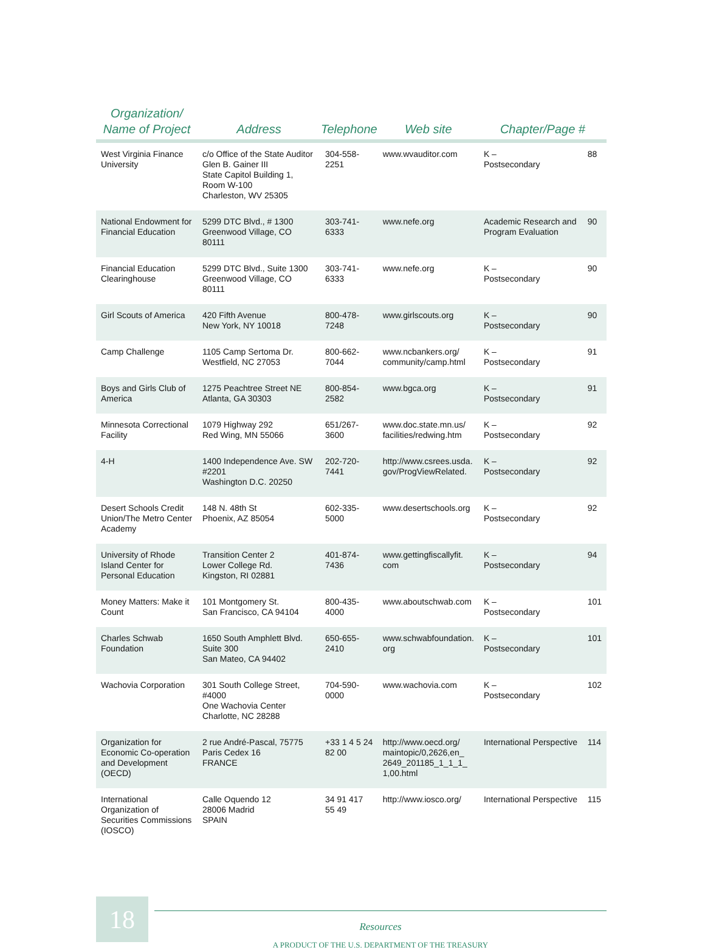| Organization/ Name of Project | Address | Telephone | Web site | Chapter/Page # | |
| --- | --- | --- | --- | --- | --- |
| West Virginia Finance University | c/o Office of the State Auditor Glen B. Gainer III State Capitol Building 1, Room W-100 Charleston, WV 25305 | 304-558-2251 | www.wvauditor.com | K – Postsecondary | 88 |
| National Endowment for Financial Education | 5299 DTC Blvd., # 1300 Greenwood Village, CO 80111 | 303-741-6333 | www.nefe.org | Academic Research and Program Evaluation | 90 |
| Financial Education Clearinghouse | 5299 DTC Blvd., Suite 1300 Greenwood Village, CO 80111 | 303-741-6333 | www.nefe.org | K – Postsecondary | 90 |
| Girl Scouts of America | 420 Fifth Avenue New York, NY 10018 | 800-478-7248 | www.girlscouts.org | K – Postsecondary | 90 |
| Camp Challenge | 1105 Camp Sertoma Dr. Westfield, NC 27053 | 800-662-7044 | www.ncbankers.org/ community/camp.html | K – Postsecondary | 91 |
| Boys and Girls Club of America | 1275 Peachtree Street NE Atlanta, GA 30303 | 800-854-2582 | www.bgca.org | K – Postsecondary | 91 |
| Minnesota Correctional Facility | 1079 Highway 292 Red Wing, MN 55066 | 651/267-3600 | www.doc.state.mn.us/ facilities/redwing.htm | K – Postsecondary | 92 |
| 4-H | 1400 Independence Ave. SW #2201 Washington D.C. 20250 | 202-720-7441 | http://www.csrees.usda. gov/ProgViewRelated. | K – Postsecondary | 92 |
| Desert Schools Credit Union/The Metro Center Academy | 148 N. 48th St Phoenix, AZ 85054 | 602-335-5000 | www.desertschools.org | K – Postsecondary | 92 |
| University of Rhode Island Center for Personal Education | Transition Center 2 Lower College Rd. Kingston, RI 02881 | 401-874-7436 | www.gettingfiscallyfit. com | K – Postsecondary | 94 |
| Money Matters: Make it Count | 101 Montgomery St. San Francisco, CA 94104 | 800-435-4000 | www.aboutschwab.com | K – Postsecondary | 101 |
| Charles Schwab Foundation | 1650 South Amphlett Blvd. Suite 300 San Mateo, CA 94402 | 650-655-2410 | www.schwabfoundation. org | K – Postsecondary | 101 |
| Wachovia Corporation | 301 South College Street, #4000 One Wachovia Center Charlotte, NC 28288 | 704-590-0000 | www.wachovia.com | K – Postsecondary | 102 |
| Organization for Economic Co-operation and Development (OECD) | 2 rue André-Pascal, 75775 Paris Cedex 16 FRANCE | +33 1 4 5 24 82 00 | http://www.oecd.org/ maintopic/0,2626,en_ 2649_201185_1_1_1_ 1,00.html | International Perspective | 114 |
| International Organization of Securities Commissions (IOSCO) | Calle Oquendo 12 28006 Madrid SPAIN | 34 91 417 55 49 | http://www.iosco.org/ | International Perspective | 115 |
18
Resources
A PRODUCT OF THE U.S. DEPARTMENT OF THE TREASURY